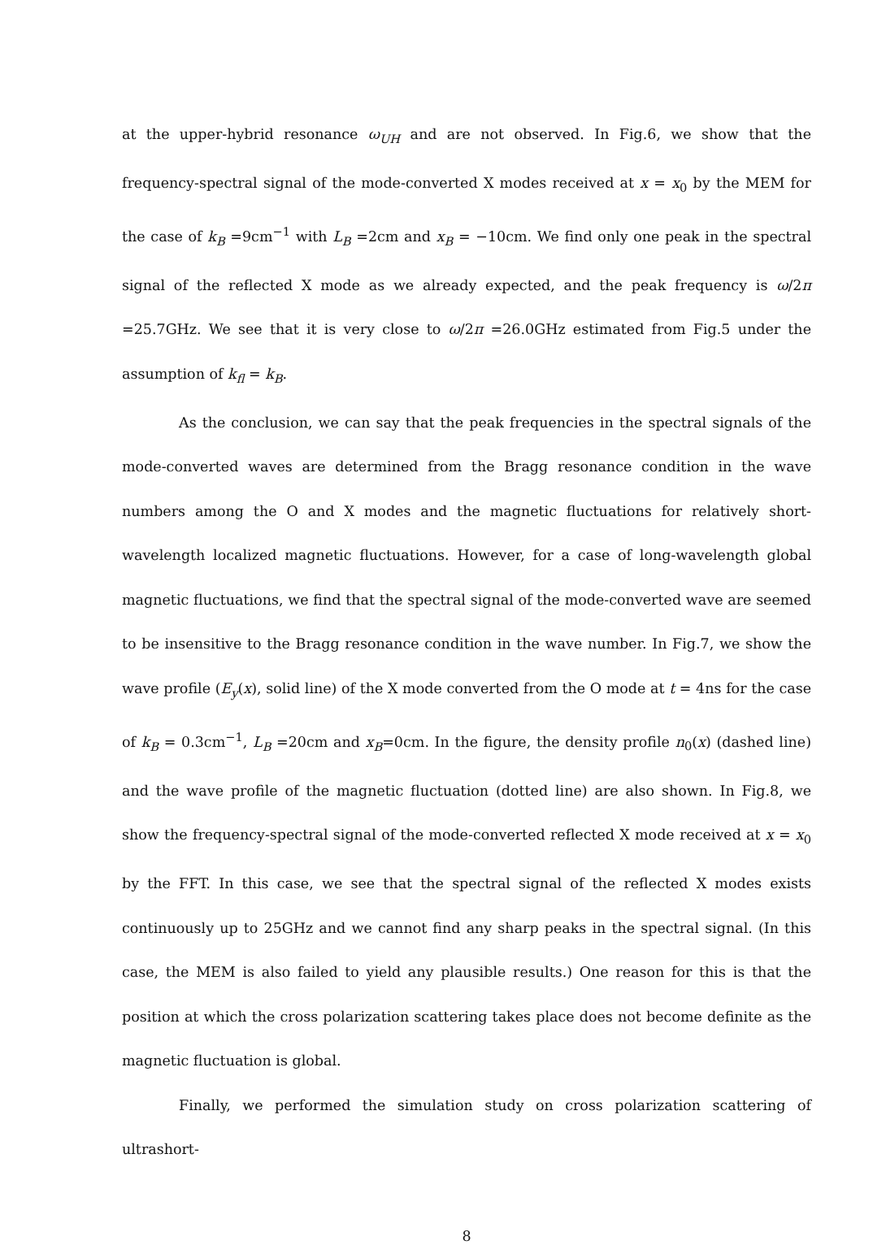at the upper-hybrid resonance ω<sub>UH</sub> and are not observed. In Fig.6, we show that the frequency-spectral signal of the mode-converted X modes received at x = x<sub>0</sub> by the MEM for the case of k<sub>B</sub> =9cm<sup>−1</sup> with L<sub>B</sub> =2cm and x<sub>B</sub> = −10cm. We find only one peak in the spectral signal of the reflected X mode as we already expected, and the peak frequency is ω/2π =25.7GHz. We see that it is very close to ω/2π =26.0GHz estimated from Fig.5 under the assumption of k<sub>fl</sub> = k<sub>B</sub>.
As the conclusion, we can say that the peak frequencies in the spectral signals of the mode-converted waves are determined from the Bragg resonance condition in the wave numbers among the O and X modes and the magnetic fluctuations for relatively short-wavelength localized magnetic fluctuations. However, for a case of long-wavelength global magnetic fluctuations, we find that the spectral signal of the mode-converted wave are seemed to be insensitive to the Bragg resonance condition in the wave number. In Fig.7, we show the wave profile (E<sub>y</sub>(x), solid line) of the X mode converted from the O mode at t = 4ns for the case of k<sub>B</sub> = 0.3cm<sup>−1</sup>, L<sub>B</sub> =20cm and x<sub>B</sub>=0cm. In the figure, the density profile n<sub>0</sub>(x) (dashed line) and the wave profile of the magnetic fluctuation (dotted line) are also shown. In Fig.8, we show the frequency-spectral signal of the mode-converted reflected X mode received at x = x<sub>0</sub> by the FFT. In this case, we see that the spectral signal of the reflected X modes exists continuously up to 25GHz and we cannot find any sharp peaks in the spectral signal. (In this case, the MEM is also failed to yield any plausible results.) One reason for this is that the position at which the cross polarization scattering takes place does not become definite as the magnetic fluctuation is global.
Finally, we performed the simulation study on cross polarization scattering of ultrashort-
8